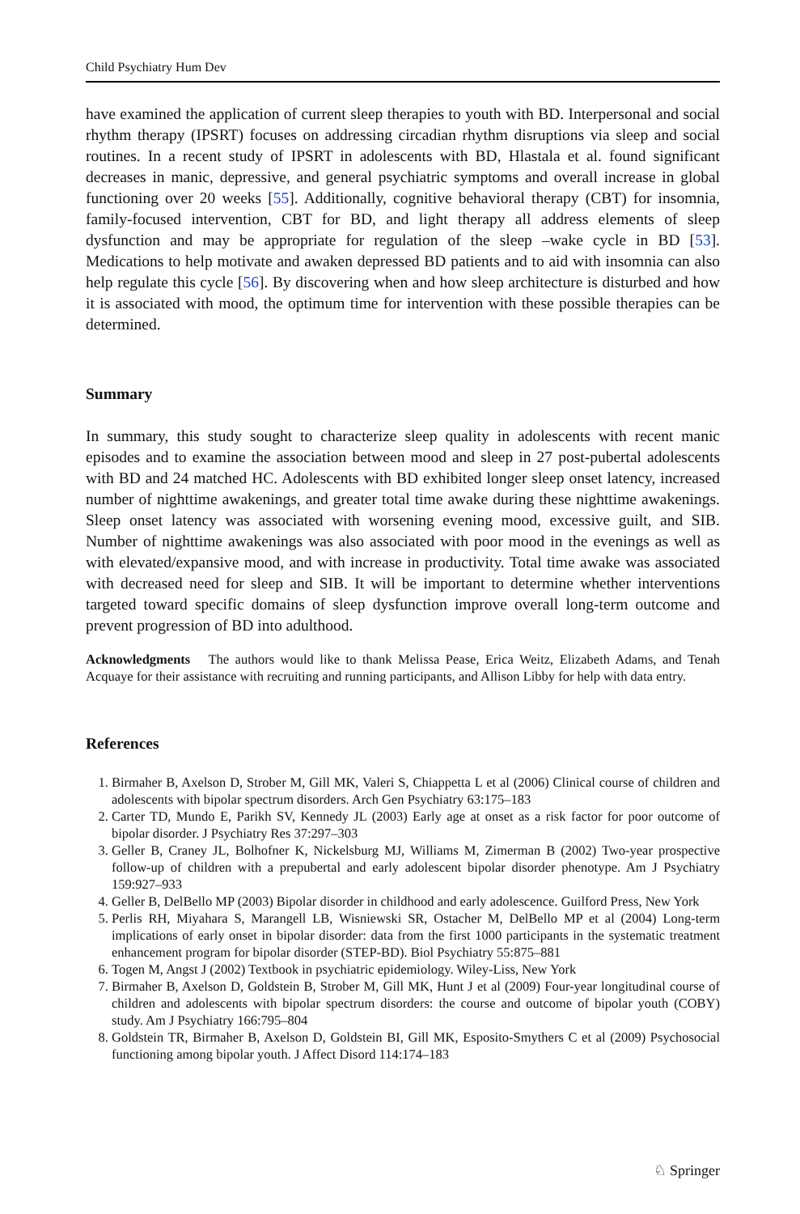Child Psychiatry Hum Dev
have examined the application of current sleep therapies to youth with BD. Interpersonal and social rhythm therapy (IPSRT) focuses on addressing circadian rhythm disruptions via sleep and social routines. In a recent study of IPSRT in adolescents with BD, Hlastala et al. found significant decreases in manic, depressive, and general psychiatric symptoms and overall increase in global functioning over 20 weeks [55]. Additionally, cognitive behavioral therapy (CBT) for insomnia, family-focused intervention, CBT for BD, and light therapy all address elements of sleep dysfunction and may be appropriate for regulation of the sleep –wake cycle in BD [53]. Medications to help motivate and awaken depressed BD patients and to aid with insomnia can also help regulate this cycle [56]. By discovering when and how sleep architecture is disturbed and how it is associated with mood, the optimum time for intervention with these possible therapies can be determined.
Summary
In summary, this study sought to characterize sleep quality in adolescents with recent manic episodes and to examine the association between mood and sleep in 27 post-pubertal adolescents with BD and 24 matched HC. Adolescents with BD exhibited longer sleep onset latency, increased number of nighttime awakenings, and greater total time awake during these nighttime awakenings. Sleep onset latency was associated with worsening evening mood, excessive guilt, and SIB. Number of nighttime awakenings was also associated with poor mood in the evenings as well as with elevated/expansive mood, and with increase in productivity. Total time awake was associated with decreased need for sleep and SIB. It will be important to determine whether interventions targeted toward specific domains of sleep dysfunction improve overall long-term outcome and prevent progression of BD into adulthood.
Acknowledgments The authors would like to thank Melissa Pease, Erica Weitz, Elizabeth Adams, and Tenah Acquaye for their assistance with recruiting and running participants, and Allison Libby for help with data entry.
References
1. Birmaher B, Axelson D, Strober M, Gill MK, Valeri S, Chiappetta L et al (2006) Clinical course of children and adolescents with bipolar spectrum disorders. Arch Gen Psychiatry 63:175–183
2. Carter TD, Mundo E, Parikh SV, Kennedy JL (2003) Early age at onset as a risk factor for poor outcome of bipolar disorder. J Psychiatry Res 37:297–303
3. Geller B, Craney JL, Bolhofner K, Nickelsburg MJ, Williams M, Zimerman B (2002) Two-year prospective follow-up of children with a prepubertal and early adolescent bipolar disorder phenotype. Am J Psychiatry 159:927–933
4. Geller B, DelBello MP (2003) Bipolar disorder in childhood and early adolescence. Guilford Press, New York
5. Perlis RH, Miyahara S, Marangell LB, Wisniewski SR, Ostacher M, DelBello MP et al (2004) Long-term implications of early onset in bipolar disorder: data from the first 1000 participants in the systematic treatment enhancement program for bipolar disorder (STEP-BD). Biol Psychiatry 55:875–881
6. Togen M, Angst J (2002) Textbook in psychiatric epidemiology. Wiley-Liss, New York
7. Birmaher B, Axelson D, Goldstein B, Strober M, Gill MK, Hunt J et al (2009) Four-year longitudinal course of children and adolescents with bipolar spectrum disorders: the course and outcome of bipolar youth (COBY) study. Am J Psychiatry 166:795–804
8. Goldstein TR, Birmaher B, Axelson D, Goldstein BI, Gill MK, Esposito-Smythers C et al (2009) Psychosocial functioning among bipolar youth. J Affect Disord 114:174–183
♘ Springer